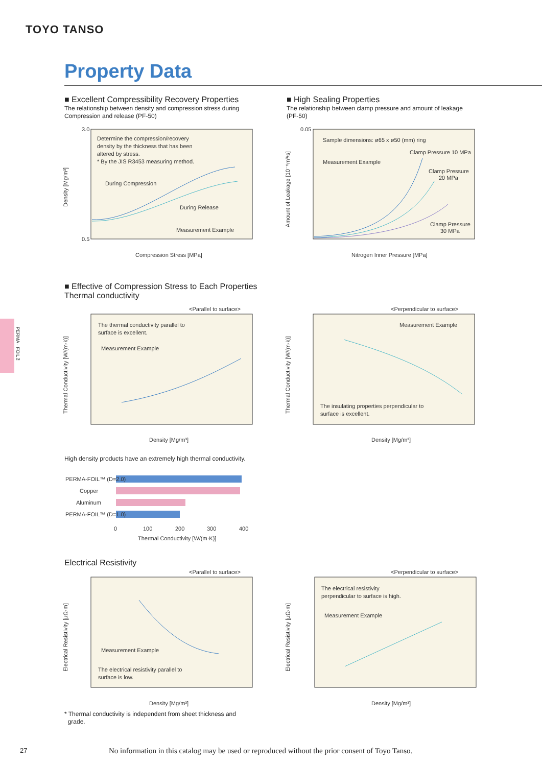TOYO TANSO
Property Data
■ Excellent Compressibility Recovery Properties
The relationship between density and compression stress during
Compression and release (PF-50)
■ High Sealing Properties
The relationship between clamp pressure and amount of leakage
(PF-50)
Determine the compression/recovery
density by the thickness that has been
altered by stress.
* By the JIS R3453 measuring method.
During Compression
During Release
Measurement Example
3.0
0.5
Compression Stress [MPa]
Density [Mg/m³]
Sample dimensions: ø65 x ø50 (mm) ring
Measurement Example
Clamp Pressure 10 MPa
Clamp Pressure
20 MPa
Clamp Pressure
30 MPa
0.05
Nitrogen Inner Pressure [MPa]
Amount of Leakage [10⁻⁶m³/s]
■ Effective of Compression Stress to Each Properties
Thermal conductivity
PERMA · FOIL™
<Parallel to surface>
The thermal conductivity parallel to
surface is excellent.
Measurement Example
Density [Mg/m³]
Thermal Conductivity [W/(m·k)]
<Perpendicular to surface>
Measurement Example
The insulating properties perpendicular to
surface is excellent.
Density [Mg/m³]
Thermal Conductivity [W/(m·k)]
High density products have an extremely high thermal conductivity.
PERMA-FOIL™ (D=2.0)
Copper
Aluminum
PERMA-FOIL™ (D=1.0)
0
100
200
300
400
Thermal Conductivity [W/(m·K)]
Electrical Resistivity
<Parallel to surface>
Measurement Example
The electrical resistivity parallel to
surface is low.
Density [Mg/m³]
Electrical Resistivity [μΩ·m]
<Perpendicular to surface>
The electrical resistivity
perpendicular to surface is high.
Measurement Example
Density [Mg/m³]
Electrical Resistivity [μΩ·m]
* Thermal conductivity is independent from sheet thickness and
grade.
27
No information in this catalog may be used or reproduced without the prior consent of Toyo Tanso.